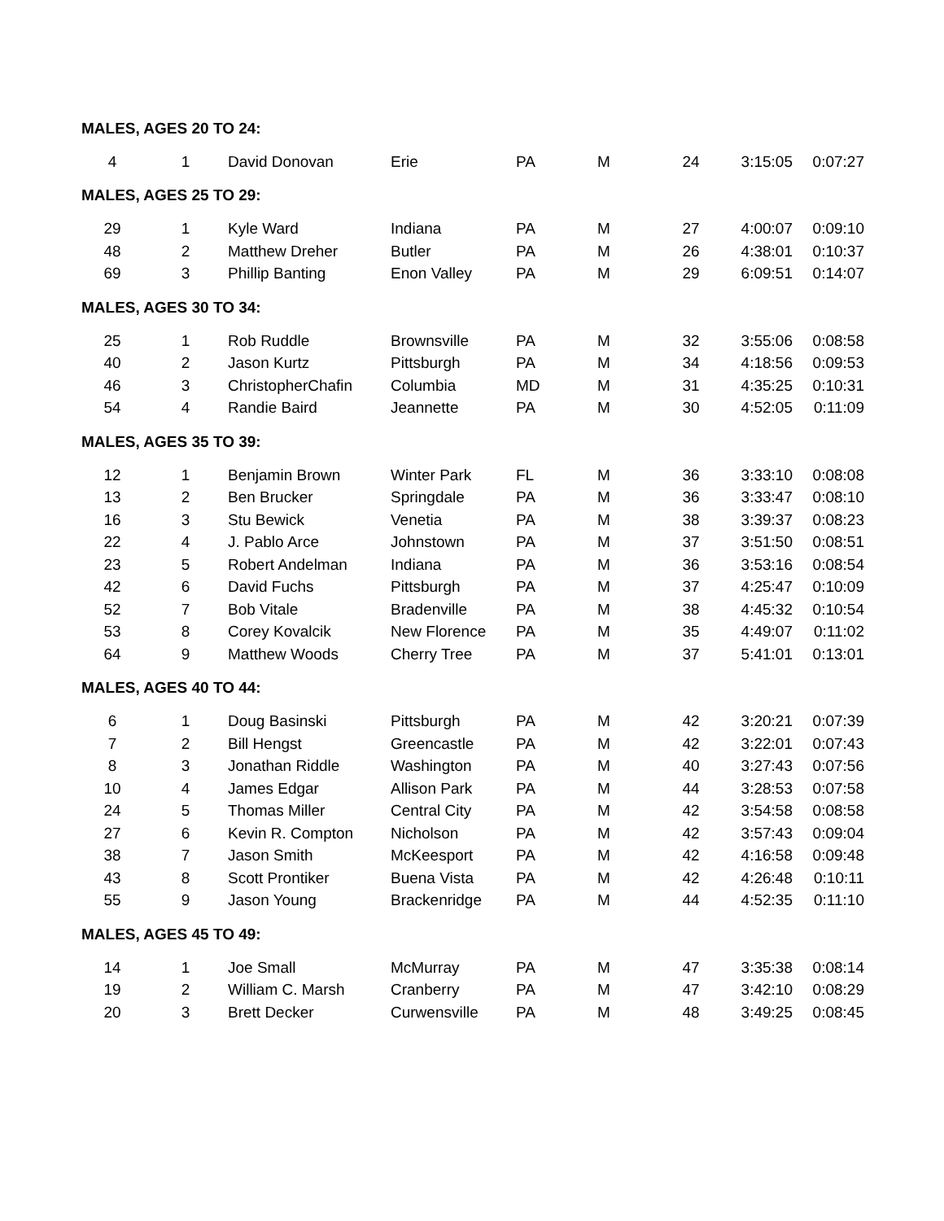| MALES, AGES 20 TO 24: | | | | | | | | |
| 4 | 1 | David Donovan | Erie | PA | M | 24 | 3:15:05 | 0:07:27 |
| MALES, AGES 25 TO 29: | | | | | | | | |
| 29 | 1 | Kyle Ward | Indiana | PA | M | 27 | 4:00:07 | 0:09:10 |
| 48 | 2 | Matthew Dreher | Butler | PA | M | 26 | 4:38:01 | 0:10:37 |
| 69 | 3 | Phillip Banting | Enon Valley | PA | M | 29 | 6:09:51 | 0:14:07 |
| MALES, AGES 30 TO 34: | | | | | | | | |
| 25 | 1 | Rob Ruddle | Brownsville | PA | M | 32 | 3:55:06 | 0:08:58 |
| 40 | 2 | Jason Kurtz | Pittsburgh | PA | M | 34 | 4:18:56 | 0:09:53 |
| 46 | 3 | ChristopherChafin | Columbia | MD | M | 31 | 4:35:25 | 0:10:31 |
| 54 | 4 | Randie Baird | Jeannette | PA | M | 30 | 4:52:05 | 0:11:09 |
| MALES, AGES 35 TO 39: | | | | | | | | |
| 12 | 1 | Benjamin Brown | Winter Park | FL | M | 36 | 3:33:10 | 0:08:08 |
| 13 | 2 | Ben Brucker | Springdale | PA | M | 36 | 3:33:47 | 0:08:10 |
| 16 | 3 | Stu Bewick | Venetia | PA | M | 38 | 3:39:37 | 0:08:23 |
| 22 | 4 | J. Pablo Arce | Johnstown | PA | M | 37 | 3:51:50 | 0:08:51 |
| 23 | 5 | Robert Andelman | Indiana | PA | M | 36 | 3:53:16 | 0:08:54 |
| 42 | 6 | David Fuchs | Pittsburgh | PA | M | 37 | 4:25:47 | 0:10:09 |
| 52 | 7 | Bob Vitale | Bradenville | PA | M | 38 | 4:45:32 | 0:10:54 |
| 53 | 8 | Corey Kovalcik | New Florence | PA | M | 35 | 4:49:07 | 0:11:02 |
| 64 | 9 | Matthew Woods | Cherry Tree | PA | M | 37 | 5:41:01 | 0:13:01 |
| MALES, AGES 40 TO 44: | | | | | | | | |
| 6 | 1 | Doug Basinski | Pittsburgh | PA | M | 42 | 3:20:21 | 0:07:39 |
| 7 | 2 | Bill Hengst | Greencastle | PA | M | 42 | 3:22:01 | 0:07:43 |
| 8 | 3 | Jonathan Riddle | Washington | PA | M | 40 | 3:27:43 | 0:07:56 |
| 10 | 4 | James Edgar | Allison Park | PA | M | 44 | 3:28:53 | 0:07:58 |
| 24 | 5 | Thomas Miller | Central City | PA | M | 42 | 3:54:58 | 0:08:58 |
| 27 | 6 | Kevin R. Compton | Nicholson | PA | M | 42 | 3:57:43 | 0:09:04 |
| 38 | 7 | Jason Smith | McKeesport | PA | M | 42 | 4:16:58 | 0:09:48 |
| 43 | 8 | Scott Prontiker | Buena Vista | PA | M | 42 | 4:26:48 | 0:10:11 |
| 55 | 9 | Jason Young | Brackenridge | PA | M | 44 | 4:52:35 | 0:11:10 |
| MALES, AGES 45 TO 49: | | | | | | | | |
| 14 | 1 | Joe Small | McMurray | PA | M | 47 | 3:35:38 | 0:08:14 |
| 19 | 2 | William C. Marsh | Cranberry | PA | M | 47 | 3:42:10 | 0:08:29 |
| 20 | 3 | Brett Decker | Curwensville | PA | M | 48 | 3:49:25 | 0:08:45 |